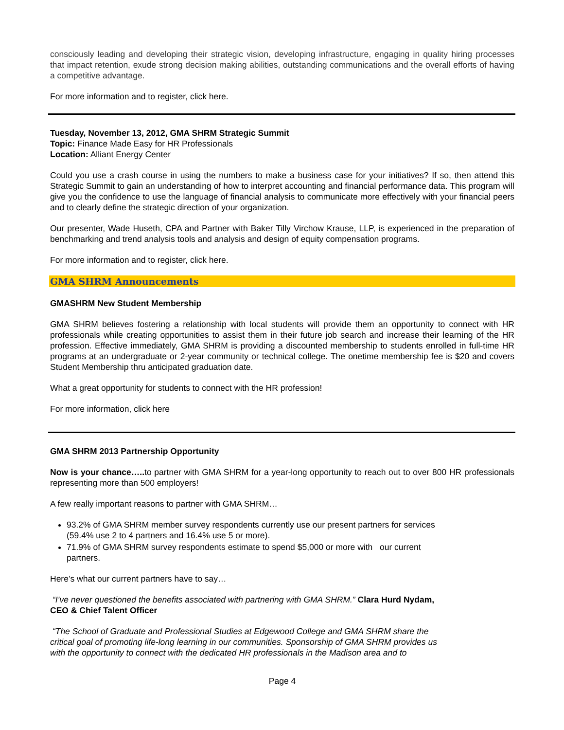consciously leading and developing their strategic vision, developing infrastructure, engaging in quality hiring processes that impact retention, exude strong decision making abilities, outstanding communications and the overall efforts of having a competitive advantage.
For more information and to register, click here.
Tuesday, November 13, 2012, GMA SHRM Strategic Summit
Topic: Finance Made Easy for HR Professionals
Location: Alliant Energy Center
Could you use a crash course in using the numbers to make a business case for your initiatives? If so, then attend this Strategic Summit to gain an understanding of how to interpret accounting and financial performance data. This program will give you the confidence to use the language of financial analysis to communicate more effectively with your financial peers and to clearly define the strategic direction of your organization.
Our presenter, Wade Huseth, CPA and Partner with Baker Tilly Virchow Krause, LLP, is experienced in the preparation of benchmarking and trend analysis tools and analysis and design of equity compensation programs.
For more information and to register, click here.
GMA SHRM Announcements
GMASHRM New Student Membership
GMA SHRM believes fostering a relationship with local students will provide them an opportunity to connect with HR professionals while creating opportunities to assist them in their future job search and increase their learning of the HR profession. Effective immediately, GMA SHRM is providing a discounted membership to students enrolled in full-time HR programs at an undergraduate or 2-year community or technical college. The onetime membership fee is $20 and covers Student Membership thru anticipated graduation date.
What a great opportunity for students to connect with the HR profession!
For more information, click here
GMA SHRM 2013 Partnership Opportunity
Now is your chance….. to partner with GMA SHRM for a year-long opportunity to reach out to over 800 HR professionals representing more than 500 employers!
A few really important reasons to partner with GMA SHRM…
93.2% of GMA SHRM member survey respondents currently use our present partners for services
(59.4% use 2 to 4 partners and 16.4% use 5 or more).
71.9% of GMA SHRM survey respondents estimate to spend $5,000 or more with our current
partners.
Here’s what our current partners have to say…
“I’ve never questioned the benefits associated with partnering with GMA SHRM.” Clara Hurd Nydam,
CEO & Chief Talent Officer
“The School of Graduate and Professional Studies at Edgewood College and GMA SHRM share the
critical goal of promoting life-long learning in our communities. Sponsorship of GMA SHRM provides us
with the opportunity to connect with the dedicated HR professionals in the Madison area and to
Page 4